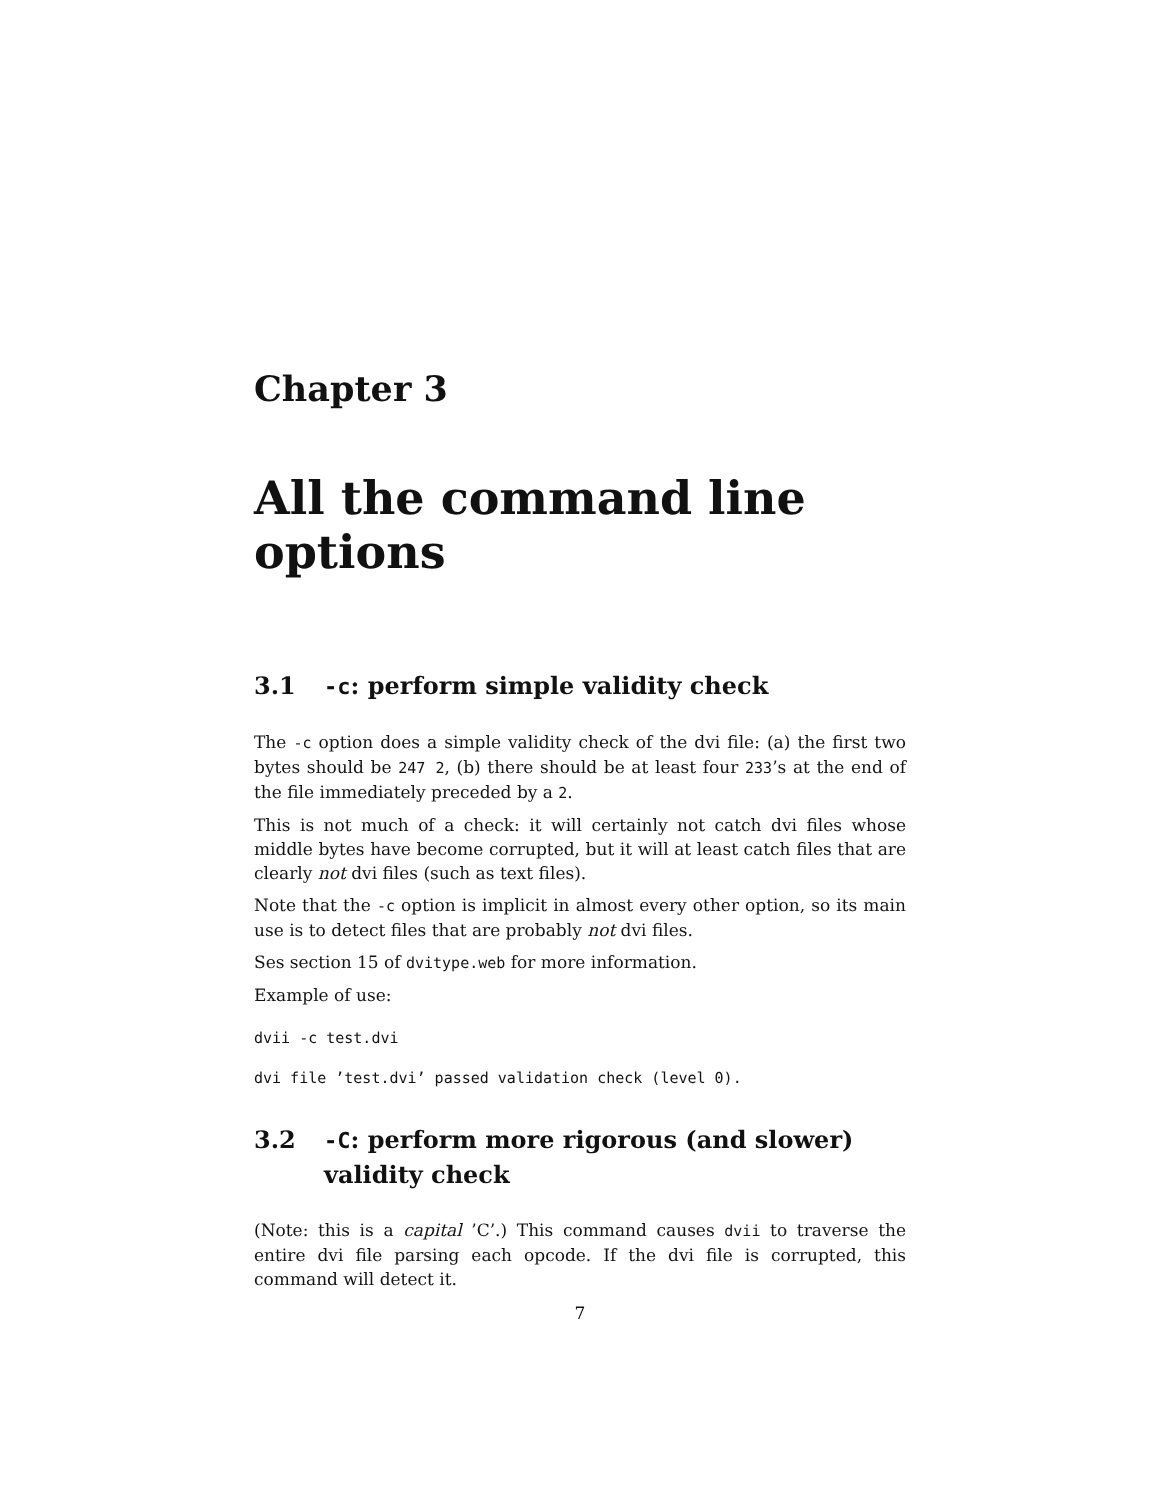Chapter 3
All the command line options
3.1 -c: perform simple validity check
The -c option does a simple validity check of the dvi file: (a) the first two bytes should be 247 2, (b) there should be at least four 233’s at the end of the file immediately preceded by a 2.
This is not much of a check: it will certainly not catch dvi files whose middle bytes have become corrupted, but it will at least catch files that are clearly not dvi files (such as text files).
Note that the -c option is implicit in almost every other option, so its main use is to detect files that are probably not dvi files.
Ses section 15 of dvitype.web for more information.
Example of use:
dvii -c test.dvi
dvi file ’test.dvi’ passed validation check (level 0).
3.2 -C: perform more rigorous (and slower) validity check
(Note: this is a capital ’C’.) This command causes dvii to traverse the entire dvi file parsing each opcode. If the dvi file is corrupted, this command will detect it.
7